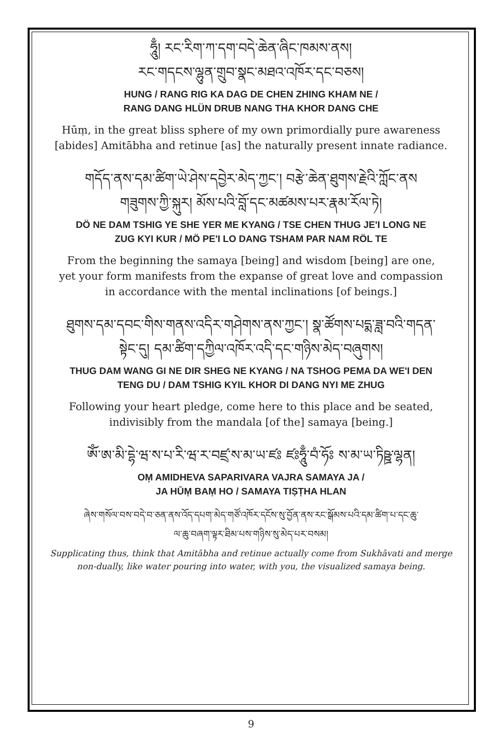ཧཱུྃ། རང་རིག་ཀ་དག་བདེ་ཆེན་ཞིང་ཁམས་ནས།
རང་གདངས་ལྷུན་གྲུབ་སྣང་མཐའ་འཁོར་དང་བཅས།
HUNG / RANG RIG KA DAG DE CHEN ZHING KHAM NE /
RANG DANG HLÜN DRUB NANG THA KHOR DANG CHE
Hūṃ, in the great bliss sphere of my own primordially pure awareness
[abides] Amitābha and retinue [as] the naturally present innate radiance.
གདོད་ནས་དམ་ཚིག་ཡེ་ཤེས་དབྱེར་མེད་ཀྱང་། བརྩེ་ཆེན་ཐུགས་རྗེའི་ཀློང་ནས
གཟུགས་ཀྱི་སྐུར། མོས་པའི་བློ་དང་མཚམས་པར་རྣམ་རོལ་ཏེ།
DÖ NE DAM TSHIG YE SHE YER ME KYANG / TSE CHEN THUG JE'I LONG NE
ZUG KYI KUR / MÖ PE'I LO DANG TSHAM PAR NAM RÖL TE
From the beginning the samaya [being] and wisdom [being] are one,
yet your form manifests from the expanse of great love and compassion
in accordance with the mental inclinations [of beings.]
ཐུགས་དམ་དབང་གིས་གནས་འདིར་གཤེགས་ནས་ཀྱང་། སྣ་ཚོགས་པདྨ་ཟླ་བའི་གདན་
སྟེང་དུ། དམ་ཚིག་དཀྱིལ་འཁོར་འདི་དང་གཉིས་མེད་བཞུགས།
THUG DAM WANG GI NE DIR SHEG NE KYANG / NA TSHOG PEMA DA WE'I DEN
TENG DU / DAM TSHIG KYIL KHOR DI DANG NYI ME ZHUG
Following your heart pledge, come here to this place and be seated,
indivisibly from the mandala [of the] samaya [being.]
ཨོཾ་ཨ་མི་དྷེ་ཝ་ས་པ་རི་ཝ་ར་བཛྲ་ས་མ་ཡ་ཛཿ ཛཿཧཱུྃ་བཾ་ཧོཿ ས་མ་ཡ་ཏིཥྛ་ལྷན།
OṂ AMIDHEVA SAPARIVARA VAJRA SAMAYA JA /
JA HŪṂ BAṂ HO / SAMAYA TIṢṬHA HLAN
ཞེས་གསོལ་བས་བདེ་བ་ཅན་ནས་འོད་དཔག་མེད་གཙོ་འཁོར་དངོས་སུ་བྱོན་ནས་རང་སྒོམས་པའི་དམ་ཚིག་པ་དང་ཆུ་
ལ་ཆུ་བཞག་ལྟར་ཐིམ་པས་གཉིས་སུ་མེད་པར་བསམ།
Supplicating thus, think that Amitābha and retinue actually come from Sukhāvati and merge
non-dually, like water pouring into water, with you, the visualized samaya being.
9